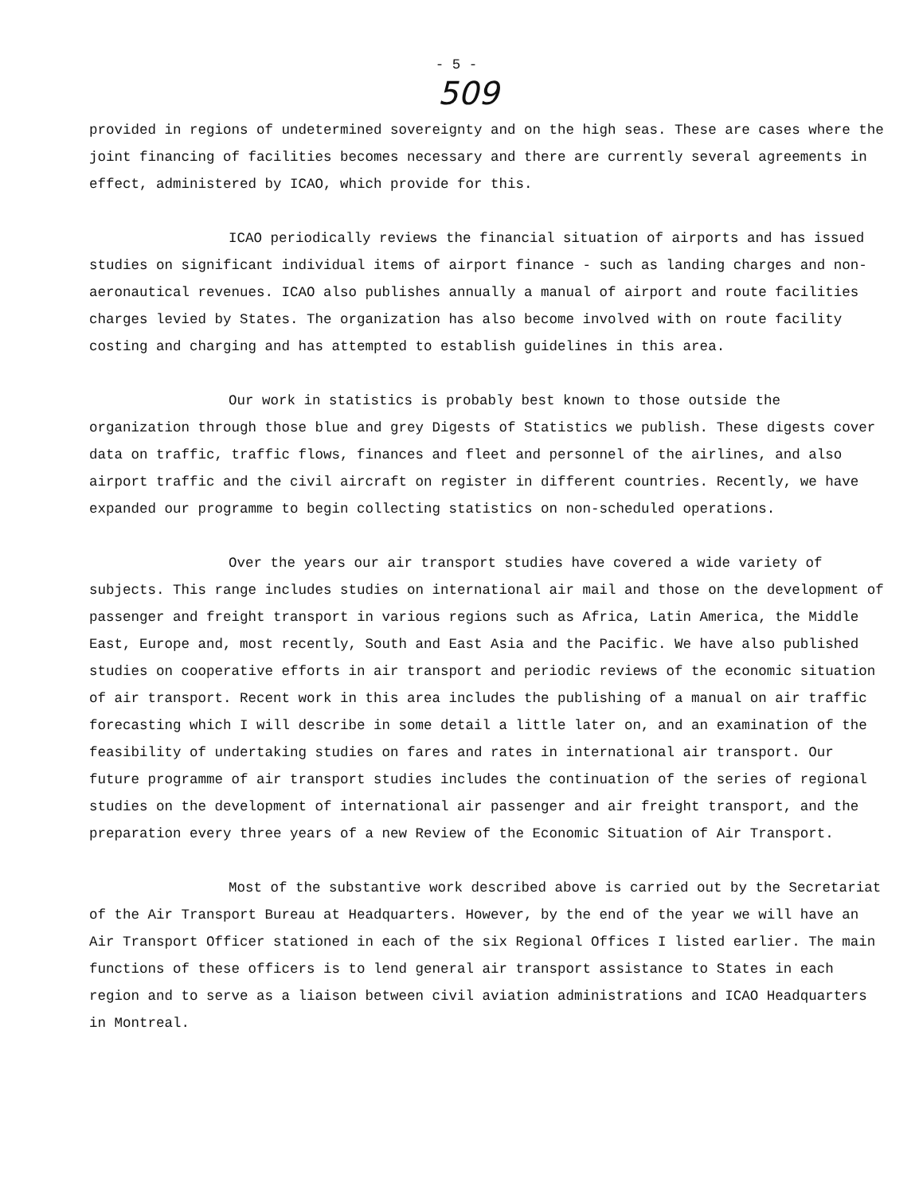- 5 -
509
provided in regions of undetermined sovereignty and on the high seas. These are cases where the joint financing of facilities becomes necessary and there are currently several agreements in effect, administered by ICAO, which provide for this.
ICAO periodically reviews the financial situation of airports and has issued studies on significant individual items of airport finance - such as landing charges and non-aeronautical revenues. ICAO also publishes annually a manual of airport and route facilities charges levied by States. The organization has also become involved with on route facility costing and charging and has attempted to establish guidelines in this area.
Our work in statistics is probably best known to those outside the organization through those blue and grey Digests of Statistics we publish. These digests cover data on traffic, traffic flows, finances and fleet and personnel of the airlines, and also airport traffic and the civil aircraft on register in different countries. Recently, we have expanded our programme to begin collecting statistics on non-scheduled operations.
Over the years our air transport studies have covered a wide variety of subjects. This range includes studies on international air mail and those on the development of passenger and freight transport in various regions such as Africa, Latin America, the Middle East, Europe and, most recently, South and East Asia and the Pacific. We have also published studies on cooperative efforts in air transport and periodic reviews of the economic situation of air transport. Recent work in this area includes the publishing of a manual on air traffic forecasting which I will describe in some detail a little later on, and an examination of the feasibility of undertaking studies on fares and rates in international air transport. Our future programme of air transport studies includes the continuation of the series of regional studies on the development of international air passenger and air freight transport, and the preparation every three years of a new Review of the Economic Situation of Air Transport.
Most of the substantive work described above is carried out by the Secretariat of the Air Transport Bureau at Headquarters. However, by the end of the year we will have an Air Transport Officer stationed in each of the six Regional Offices I listed earlier. The main functions of these officers is to lend general air transport assistance to States in each region and to serve as a liaison between civil aviation administrations and ICAO Headquarters in Montreal.